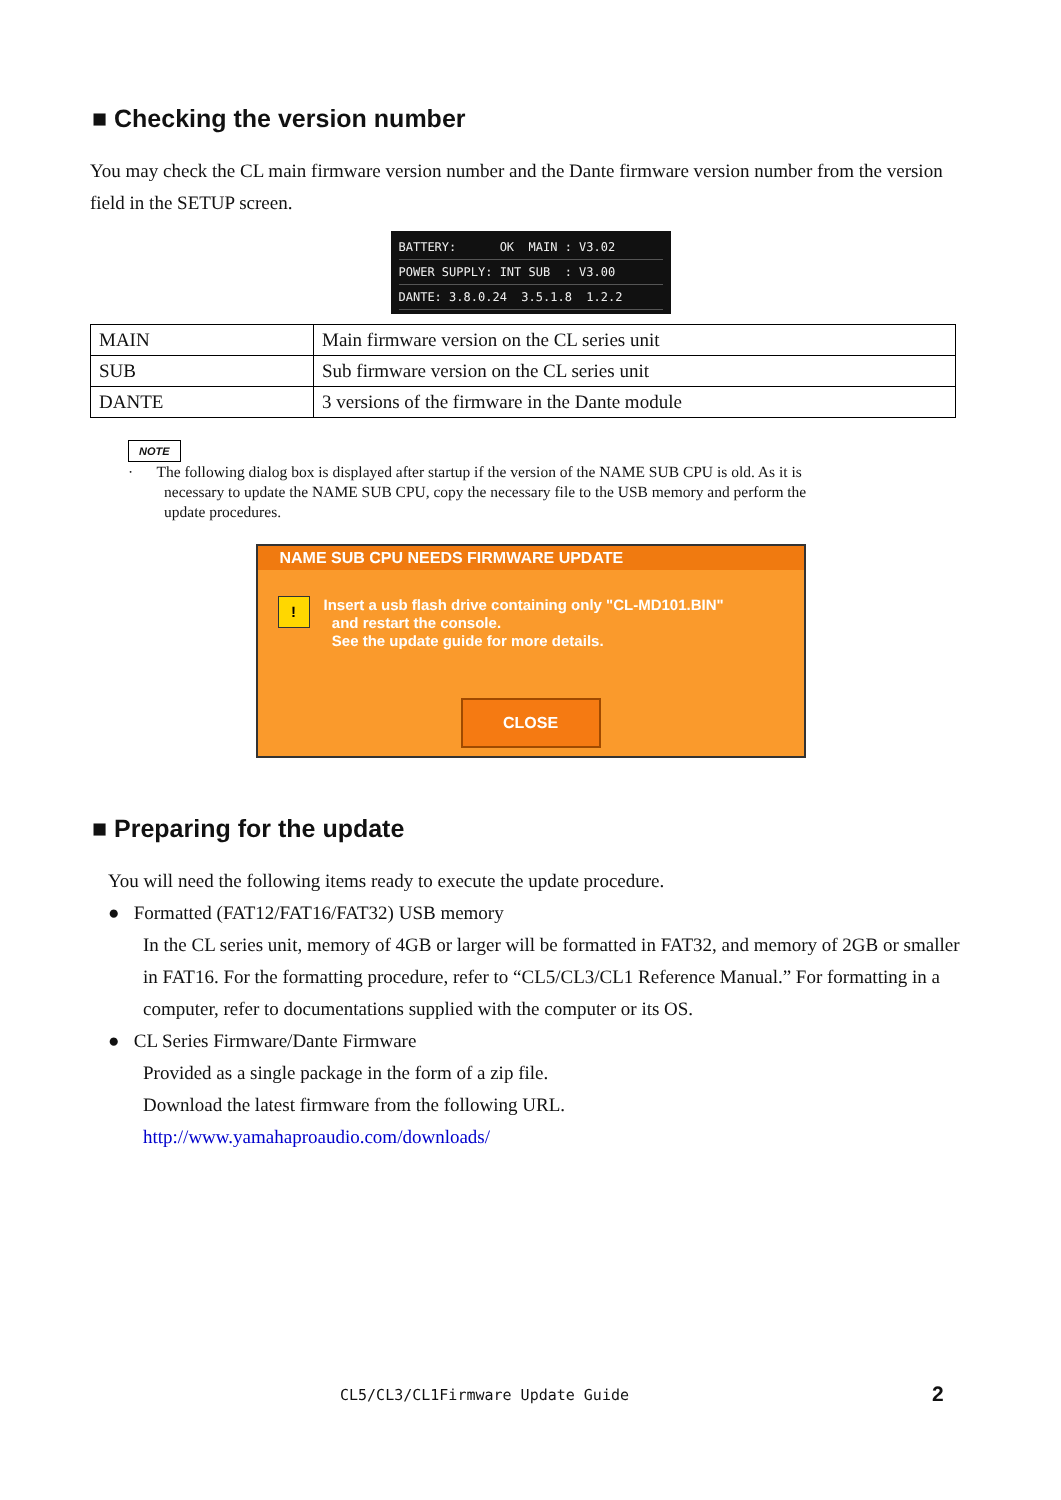■ Checking the version number
You may check the CL main firmware version number and the Dante firmware version number from the version field in the SETUP screen.
BATTERY: OK MAIN : V3.02
POWER SUPPLY: INT SUB : V3.00
DANTE: 3.8.0.24 3.5.1.8 1.2.2
| MAIN | Main firmware version on the CL series unit |
| SUB | Sub firmware version on the CL series unit |
| DANTE | 3 versions of the firmware in the Dante module |
NOTE
· The following dialog box is displayed after startup if the version of the NAME SUB CPU is old. As it is
necessary to update the NAME SUB CPU, copy the necessary file to the USB memory and perform the
update procedures.
NAME SUB CPU NEEDS FIRMWARE UPDATE
!
Insert a usb flash drive containing only "CL-MD101.BIN"
and restart the console.
See the update guide for more details.
CLOSE
■ Preparing for the update
You will need the following items ready to execute the update procedure.
● Formatted (FAT12/FAT16/FAT32) USB memory
In the CL series unit, memory of 4GB or larger will be formatted in FAT32, and memory of 2GB or smaller in FAT16. For the formatting procedure, refer to “CL5/CL3/CL1 Reference Manual.” For formatting in a computer, refer to documentations supplied with the computer or its OS.
● CL Series Firmware/Dante Firmware
Provided as a single package in the form of a zip file.
Download the latest firmware from the following URL.
http://www.yamahaproaudio.com/downloads/
CL5/CL3/CL1Firmware Update Guide
2